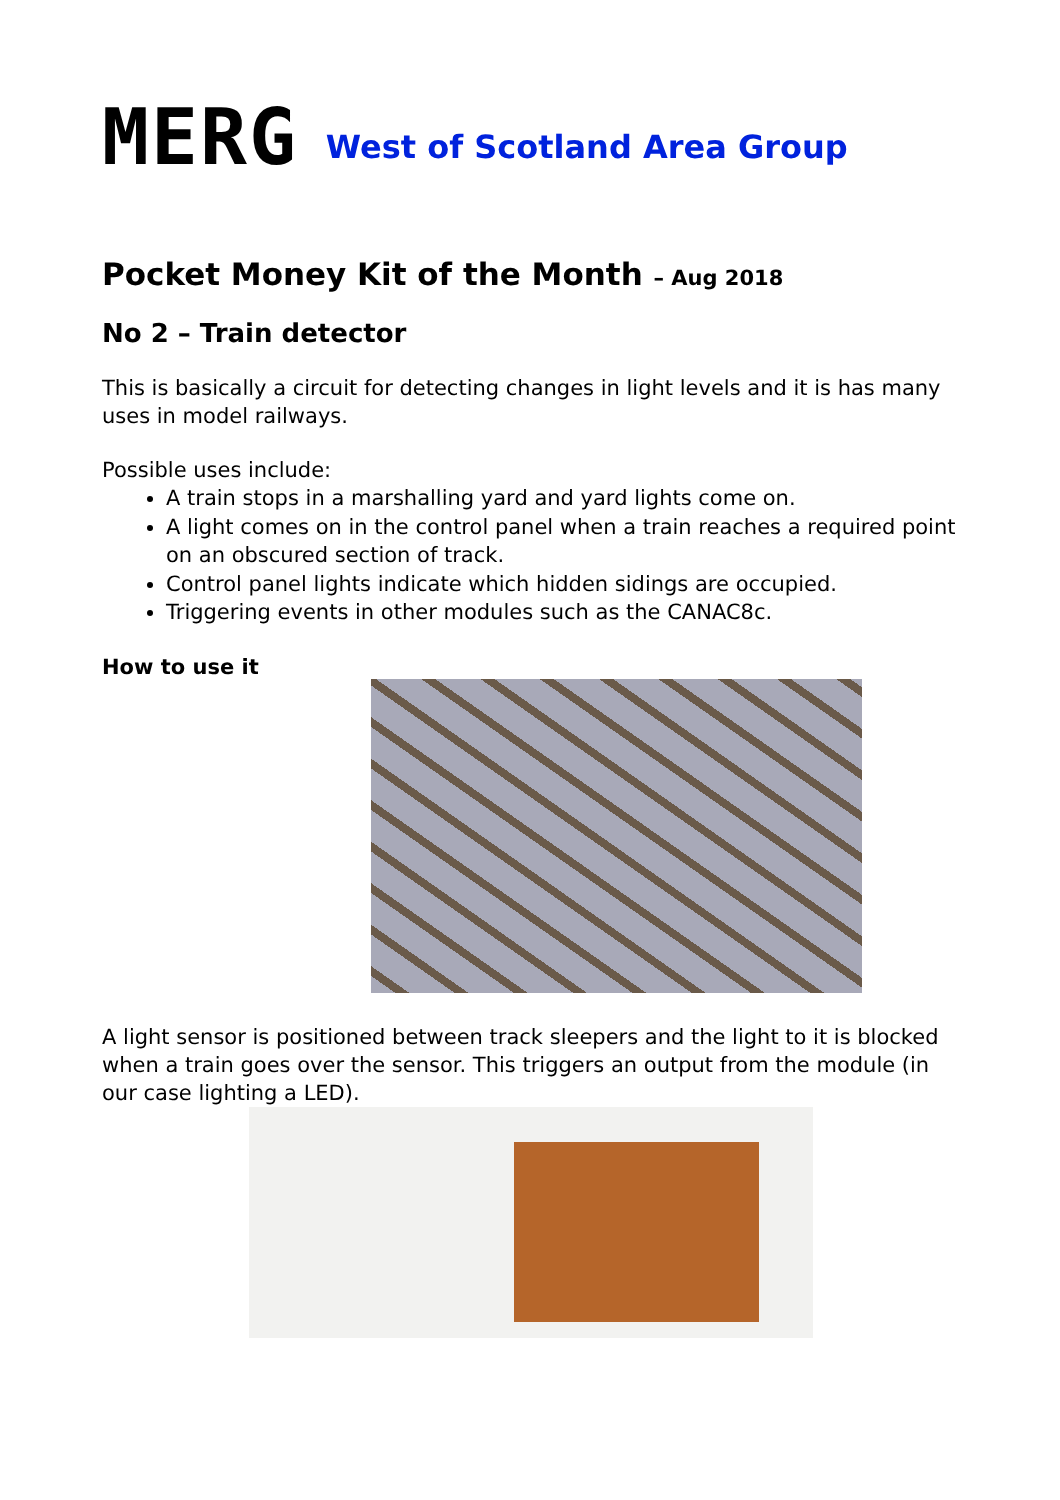MERG West of Scotland Area Group
Pocket Money Kit of the Month – Aug 2018
No 2 – Train detector
This is basically a circuit for detecting changes in light levels and it is has many uses in model railways.
Possible uses include:
A train stops in a marshalling yard and yard lights come on.
A light comes on in the control panel when a train reaches a required point on an obscured section of track.
Control panel lights indicate which hidden sidings are occupied.
Triggering events in other modules such as the CANAC8c.
How to use it
A light sensor is positioned between track sleepers and the light to it is blocked when a train goes over the sensor. This triggers an output from the module (in our case lighting a LED).